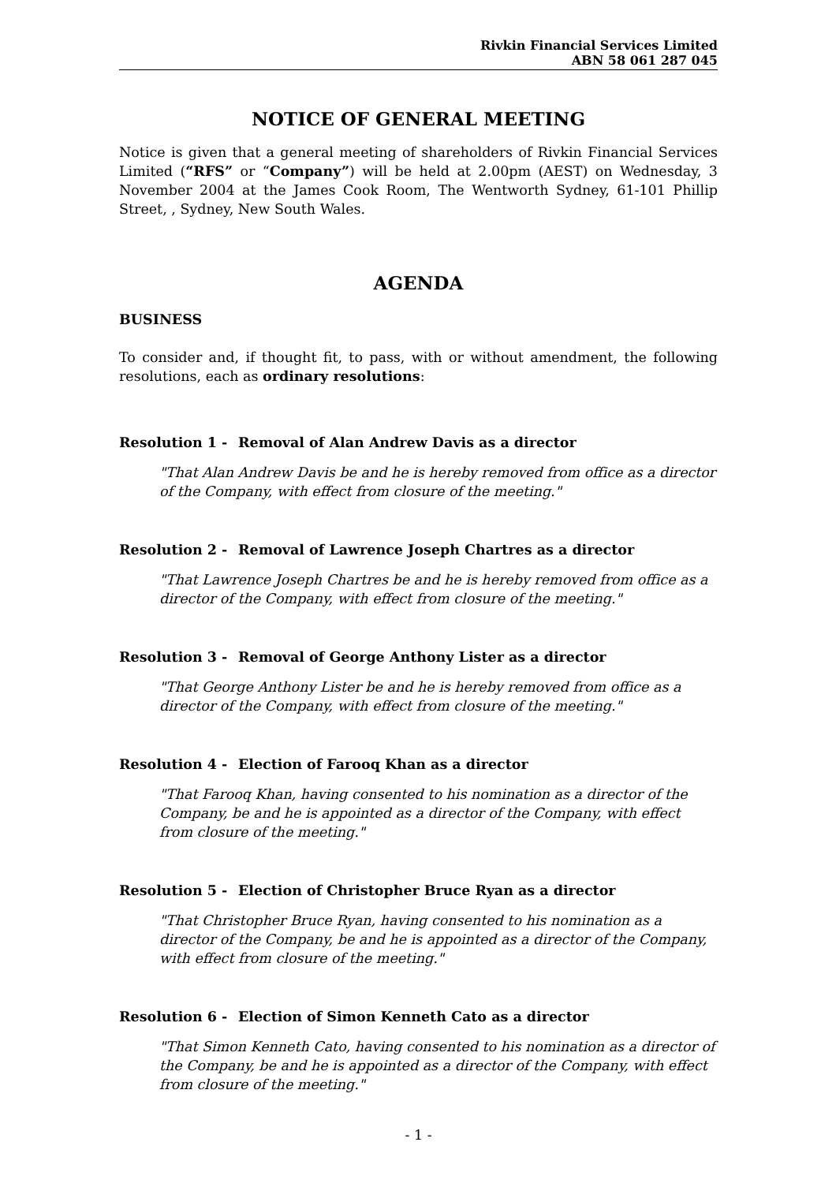Rivkin Financial Services Limited
ABN 58 061 287 045
NOTICE OF GENERAL MEETING
Notice is given that a general meeting of shareholders of Rivkin Financial Services Limited (“RFS” or “Company”) will be held at 2.00pm (AEST) on Wednesday, 3 November 2004 at the James Cook Room, The Wentworth Sydney, 61-101 Phillip Street, , Sydney, New South Wales.
AGENDA
BUSINESS
To consider and, if thought fit, to pass, with or without amendment, the following resolutions, each as ordinary resolutions:
Resolution 1 - Removal of Alan Andrew Davis as a director
"That Alan Andrew Davis be and he is hereby removed from office as a director of the Company, with effect from closure of the meeting."
Resolution 2 - Removal of Lawrence Joseph Chartres as a director
"That Lawrence Joseph Chartres be and he is hereby removed from office as a director of the Company, with effect from closure of the meeting."
Resolution 3 - Removal of George Anthony Lister as a director
"That George Anthony Lister be and he is hereby removed from office as a director of the Company, with effect from closure of the meeting."
Resolution 4 - Election of Farooq Khan as a director
"That Farooq Khan, having consented to his nomination as a director of the Company, be and he is appointed as a director of the Company, with effect from closure of the meeting."
Resolution 5 - Election of Christopher Bruce Ryan as a director
"That Christopher Bruce Ryan, having consented to his nomination as a director of the Company, be and he is appointed as a director of the Company, with effect from closure of the meeting."
Resolution 6 - Election of Simon Kenneth Cato as a director
"That Simon Kenneth Cato, having consented to his nomination as a director of the Company, be and he is appointed as a director of the Company, with effect from closure of the meeting."
- 1 -